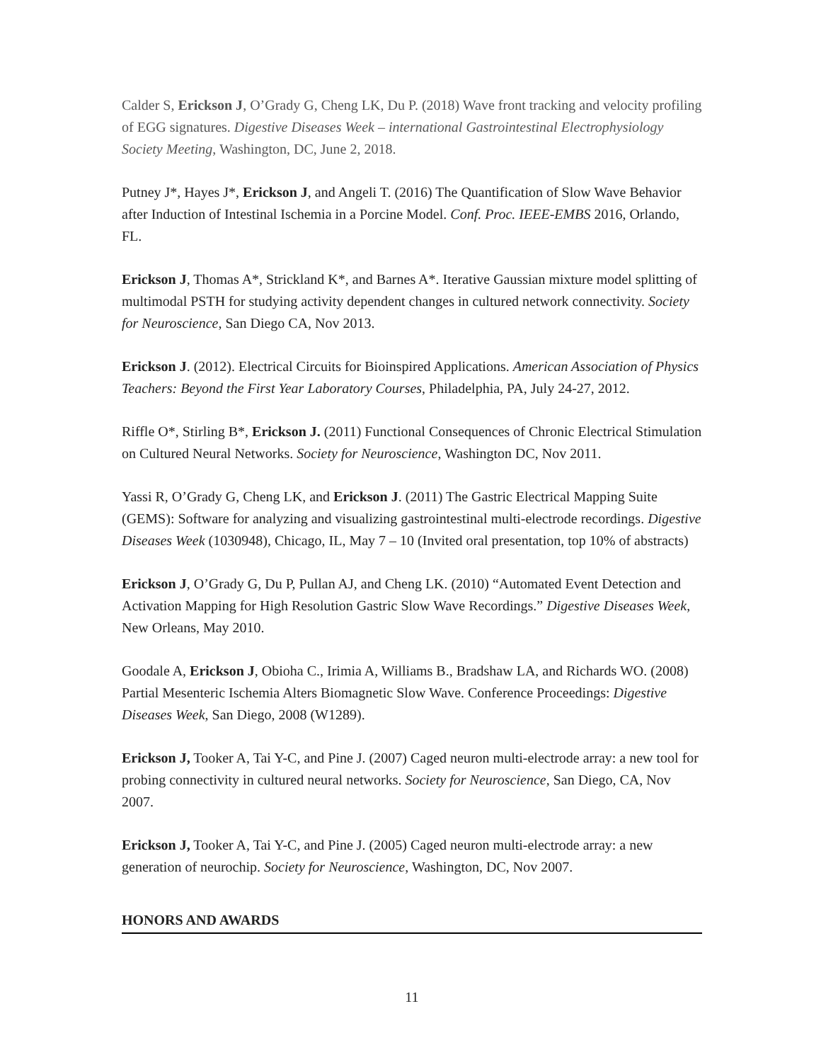Calder S, Erickson J, O’Grady G, Cheng LK, Du P. (2018) Wave front tracking and velocity profiling of EGG signatures. Digestive Diseases Week – international Gastrointestinal Electrophysiology Society Meeting, Washington, DC, June 2, 2018.
Putney J*, Hayes J*, Erickson J, and Angeli T. (2016) The Quantification of Slow Wave Behavior after Induction of Intestinal Ischemia in a Porcine Model. Conf. Proc. IEEE-EMBS 2016, Orlando, FL.
Erickson J, Thomas A*, Strickland K*, and Barnes A*. Iterative Gaussian mixture model splitting of multimodal PSTH for studying activity dependent changes in cultured network connectivity. Society for Neuroscience, San Diego CA, Nov 2013.
Erickson J. (2012). Electrical Circuits for Bioinspired Applications. American Association of Physics Teachers: Beyond the First Year Laboratory Courses, Philadelphia, PA, July 24-27, 2012.
Riffle O*, Stirling B*, Erickson J. (2011) Functional Consequences of Chronic Electrical Stimulation on Cultured Neural Networks. Society for Neuroscience, Washington DC, Nov 2011.
Yassi R, O’Grady G, Cheng LK, and Erickson J. (2011) The Gastric Electrical Mapping Suite (GEMS): Software for analyzing and visualizing gastrointestinal multi-electrode recordings. Digestive Diseases Week (1030948), Chicago, IL, May 7 – 10 (Invited oral presentation, top 10% of abstracts)
Erickson J, O’Grady G, Du P, Pullan AJ, and Cheng LK. (2010) “Automated Event Detection and Activation Mapping for High Resolution Gastric Slow Wave Recordings.” Digestive Diseases Week, New Orleans, May 2010.
Goodale A, Erickson J, Obioha C., Irimia A, Williams B., Bradshaw LA, and Richards WO. (2008) Partial Mesenteric Ischemia Alters Biomagnetic Slow Wave. Conference Proceedings: Digestive Diseases Week, San Diego, 2008 (W1289).
Erickson J, Tooker A, Tai Y-C, and Pine J. (2007) Caged neuron multi-electrode array: a new tool for probing connectivity in cultured neural networks. Society for Neuroscience, San Diego, CA, Nov 2007.
Erickson J, Tooker A, Tai Y-C, and Pine J. (2005) Caged neuron multi-electrode array: a new generation of neurochip. Society for Neuroscience, Washington, DC, Nov 2007.
HONORS AND AWARDS
11